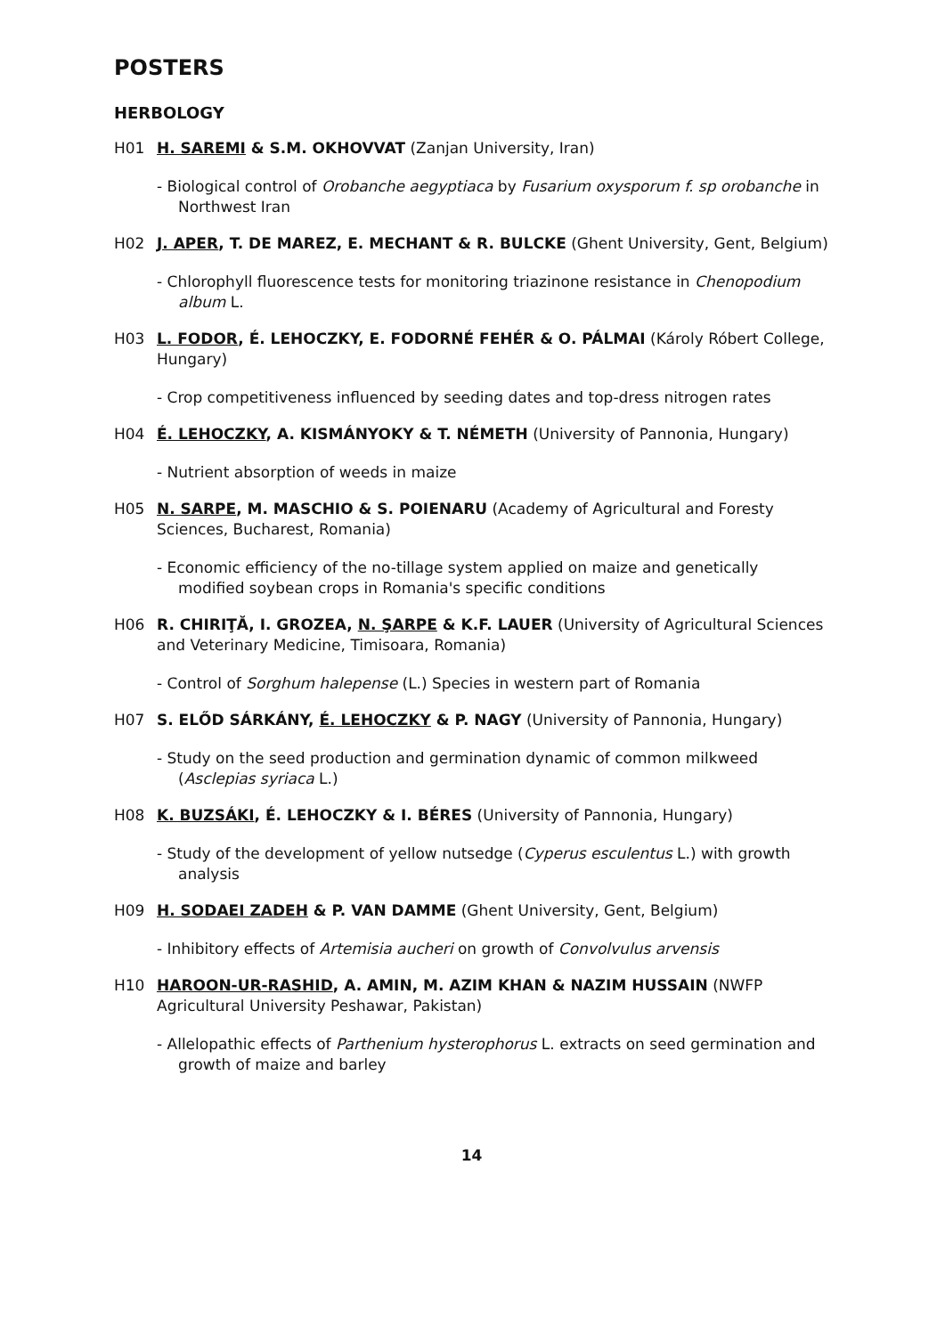POSTERS
HERBOLOGY
H01 H. SAREMI & S.M. OKHOVVAT (Zanjan University, Iran)
- Biological control of Orobanche aegyptiaca by Fusarium oxysporum f. sp orobanche in Northwest Iran
H02 J. APER, T. DE MAREZ, E. MECHANT & R. BULCKE (Ghent University, Gent, Belgium)
- Chlorophyll fluorescence tests for monitoring triazinone resistance in Chenopodium album L.
H03 L. FODOR, É. LEHOCZKY, E. FODORNÉ FEHÉR & O. PÁLMAI (Károly Róbert College, Hungary)
- Crop competitiveness influenced by seeding dates and top-dress nitrogen rates
H04 É. LEHOCZKY, A. KISMÁNYOKY & T. NÉMETH (University of Pannonia, Hungary)
- Nutrient absorption of weeds in maize
H05 N. SARPE, M. MASCHIO & S. POIENARU (Academy of Agricultural and Foresty Sciences, Bucharest, Romania)
- Economic efficiency of the no-tillage system applied on maize and genetically modified soybean crops in Romania's specific conditions
H06 R. CHIRIŢĂ, I. GROZEA, N. ŞARPE & K.F. LAUER (University of Agricultural Sciences and Veterinary Medicine, Timisoara, Romania)
- Control of Sorghum halepense (L.) Species in western part of Romania
H07 S. ELŐD SÁRKÁNY, É. LEHOCZKY & P. NAGY (University of Pannonia, Hungary)
- Study on the seed production and germination dynamic of common milkweed (Asclepias syriaca L.)
H08 K. BUZSÁKI, É. LEHOCZKY & I. BÉRES (University of Pannonia, Hungary)
- Study of the development of yellow nutsedge (Cyperus esculentus L.) with growth analysis
H09 H. SODAEI ZADEH & P. VAN DAMME (Ghent University, Gent, Belgium)
- Inhibitory effects of Artemisia aucheri on growth of Convolvulus arvensis
H10 HAROON-UR-RASHID, A. AMIN, M. AZIM KHAN & NAZIM HUSSAIN (NWFP Agricultural University Peshawar, Pakistan)
- Allelopathic effects of Parthenium hysterophorus L. extracts on seed germination and growth of maize and barley
14